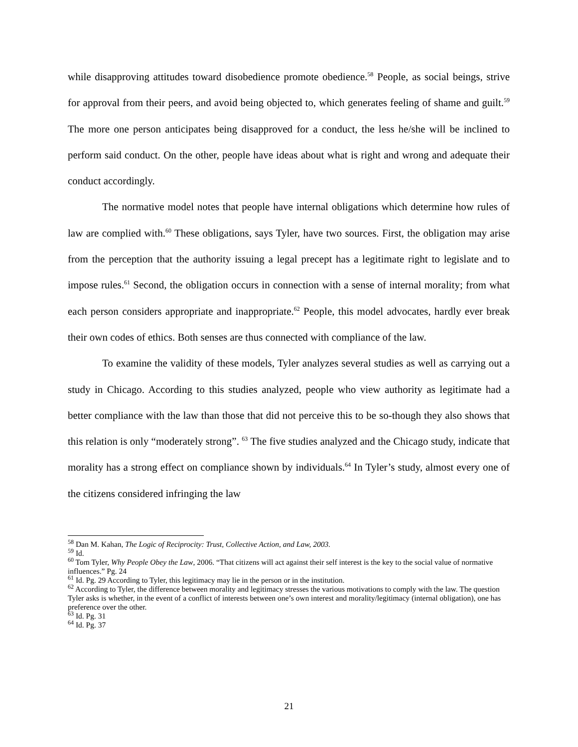while disapproving attitudes toward disobedience promote obedience.<sup>58</sup> People, as social beings, strive for approval from their peers, and avoid being objected to, which generates feeling of shame and guilt.<sup>59</sup> The more one person anticipates being disapproved for a conduct, the less he/she will be inclined to perform said conduct. On the other, people have ideas about what is right and wrong and adequate their conduct accordingly.
The normative model notes that people have internal obligations which determine how rules of law are complied with.<sup>60</sup> These obligations, says Tyler, have two sources. First, the obligation may arise from the perception that the authority issuing a legal precept has a legitimate right to legislate and to impose rules.<sup>61</sup> Second, the obligation occurs in connection with a sense of internal morality; from what each person considers appropriate and inappropriate.<sup>62</sup> People, this model advocates, hardly ever break their own codes of ethics. Both senses are thus connected with compliance of the law.
To examine the validity of these models, Tyler analyzes several studies as well as carrying out a study in Chicago. According to this studies analyzed, people who view authority as legitimate had a better compliance with the law than those that did not perceive this to be so-though they also shows that this relation is only “moderately strong”. <sup>63</sup> The five studies analyzed and the Chicago study, indicate that morality has a strong effect on compliance shown by individuals.<sup>64</sup> In Tyler’s study, almost every one of the citizens considered infringing the law
<sup>58</sup> Dan M. Kahan, The Logic of Reciprocity: Trust, Collective Action, and Law, 2003.
<sup>59</sup> Id.
<sup>60</sup> Tom Tyler, Why People Obey the Law, 2006. “That citizens will act against their self interest is the key to the social value of normative influences.” Pg. 24
<sup>61</sup> Id. Pg. 29 According to Tyler, this legitimacy may lie in the person or in the institution.
<sup>62</sup> According to Tyler, the difference between morality and legitimacy stresses the various motivations to comply with the law. The question Tyler asks is whether, in the event of a conflict of interests between one’s own interest and morality/legitimacy (internal obligation), one has preference over the other.
<sup>63</sup> Id. Pg. 31
<sup>64</sup> Id. Pg. 37
21